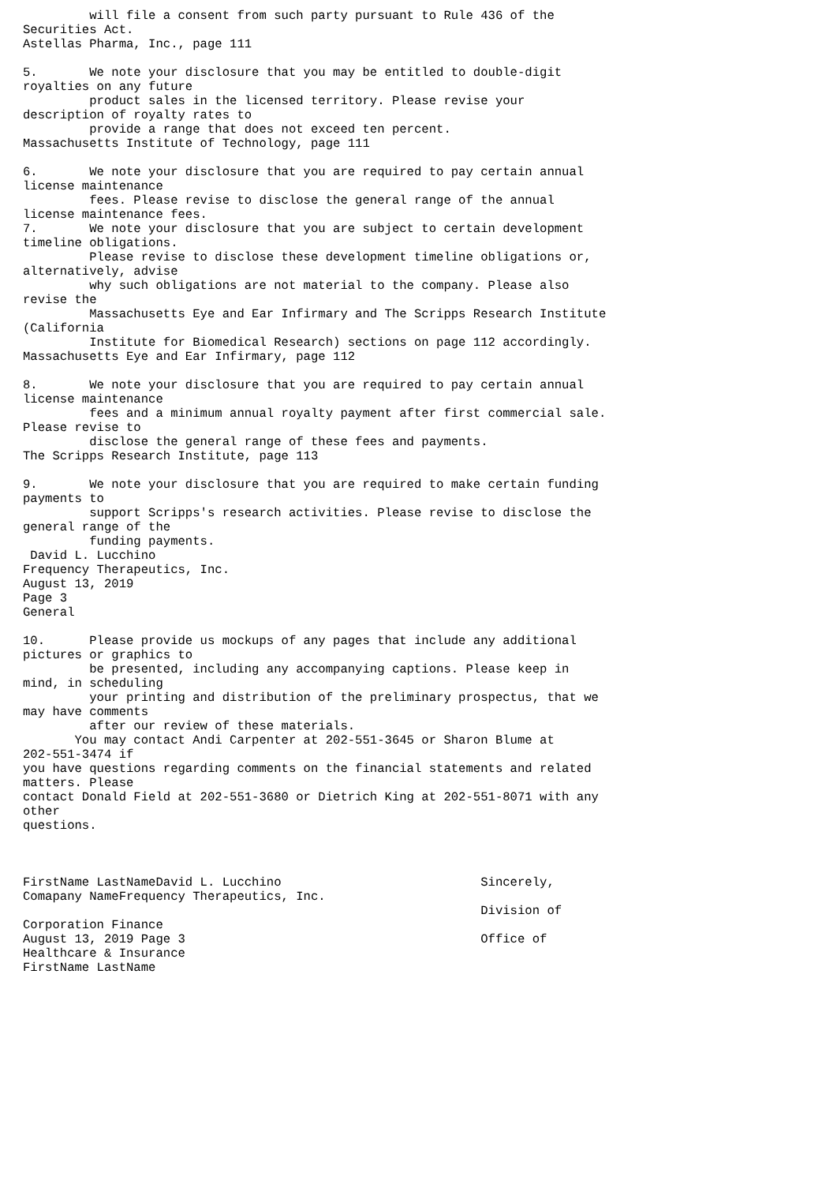will file a consent from such party pursuant to Rule 436 of the
Securities Act.
Astellas Pharma, Inc., page 111

5.       We note your disclosure that you may be entitled to double-digit
royalties on any future
         product sales in the licensed territory. Please revise your
description of royalty rates to
         provide a range that does not exceed ten percent.
Massachusetts Institute of Technology, page 111

6.       We note your disclosure that you are required to pay certain annual
license maintenance
         fees. Please revise to disclose the general range of the annual
license maintenance fees.
7.       We note your disclosure that you are subject to certain development
timeline obligations.
         Please revise to disclose these development timeline obligations or,
alternatively, advise
         why such obligations are not material to the company. Please also
revise the
         Massachusetts Eye and Ear Infirmary and The Scripps Research Institute
(California
         Institute for Biomedical Research) sections on page 112 accordingly.
Massachusetts Eye and Ear Infirmary, page 112

8.       We note your disclosure that you are required to pay certain annual
license maintenance
         fees and a minimum annual royalty payment after first commercial sale.
Please revise to
         disclose the general range of these fees and payments.
The Scripps Research Institute, page 113

9.       We note your disclosure that you are required to make certain funding
payments to
         support Scripps's research activities. Please revise to disclose the
general range of the
         funding payments.
 David L. Lucchino
Frequency Therapeutics, Inc.
August 13, 2019
Page 3
General

10.      Please provide us mockups of any pages that include any additional
pictures or graphics to
         be presented, including any accompanying captions. Please keep in
mind, in scheduling
         your printing and distribution of the preliminary prospectus, that we
may have comments
         after our review of these materials.
       You may contact Andi Carpenter at 202-551-3645 or Sharon Blume at
202-551-3474 if
you have questions regarding comments on the financial statements and related
matters. Please
contact Donald Field at 202-551-3680 or Dietrich King at 202-551-8071 with any
other
questions.



FirstName LastNameDavid L. Lucchino                           Sincerely,
Comapany NameFrequency Therapeutics, Inc.
                                                              Division of
Corporation Finance
August 13, 2019 Page 3                                        Office of
Healthcare & Insurance
FirstName LastName